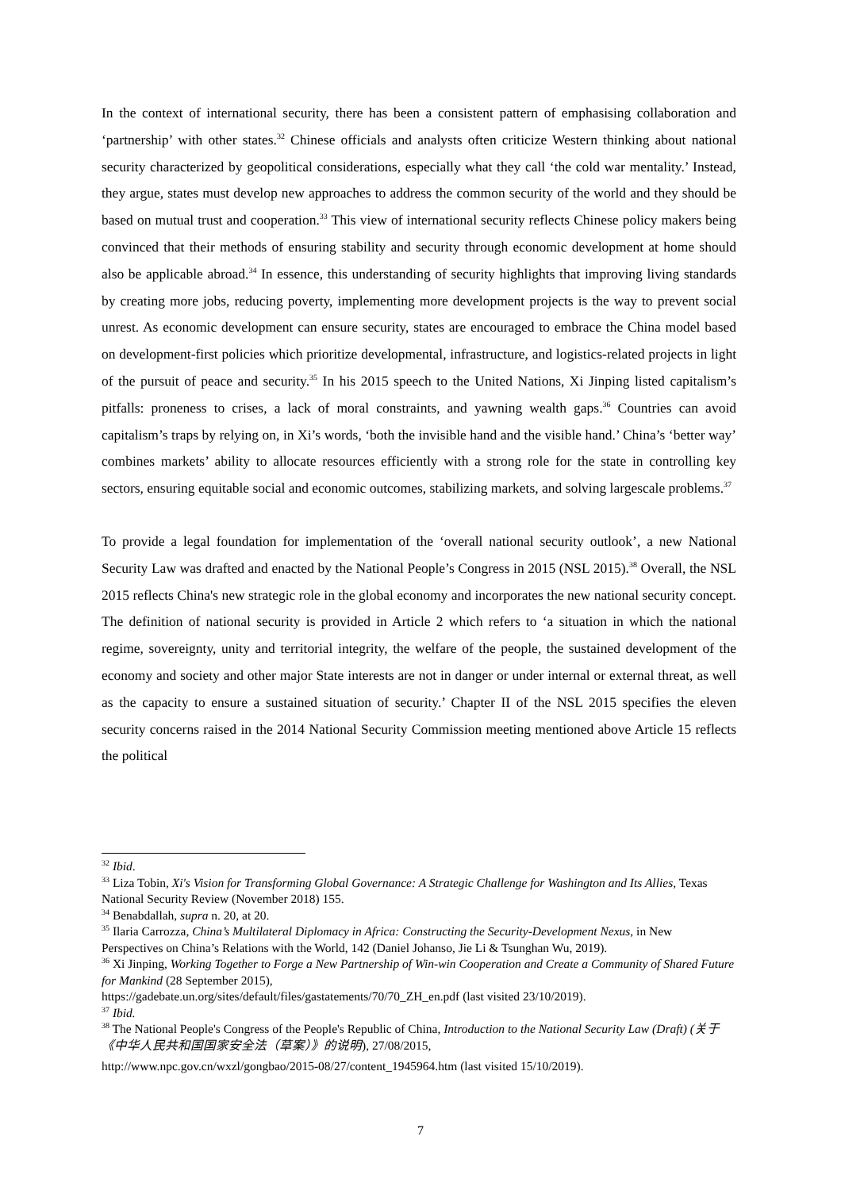In the context of international security, there has been a consistent pattern of emphasising collaboration and ‘partnership’ with other states.<sup>32</sup> Chinese officials and analysts often criticize Western thinking about national security characterized by geopolitical considerations, especially what they call ‘the cold war mentality.’ Instead, they argue, states must develop new approaches to address the common security of the world and they should be based on mutual trust and cooperation.<sup>33</sup> This view of international security reflects Chinese policy makers being convinced that their methods of ensuring stability and security through economic development at home should also be applicable abroad.<sup>34</sup> In essence, this understanding of security highlights that improving living standards by creating more jobs, reducing poverty, implementing more development projects is the way to prevent social unrest. As economic development can ensure security, states are encouraged to embrace the China model based on development-first policies which prioritize developmental, infrastructure, and logistics-related projects in light of the pursuit of peace and security.<sup>35</sup> In his 2015 speech to the United Nations, Xi Jinping listed capitalism’s pitfalls: proneness to crises, a lack of moral constraints, and yawning wealth gaps.<sup>36</sup> Countries can avoid capitalism’s traps by relying on, in Xi’s words, ‘both the invisible hand and the visible hand.’ China’s ‘better way’ combines markets’ ability to allocate resources efficiently with a strong role for the state in controlling key sectors, ensuring equitable social and economic outcomes, stabilizing markets, and solving largescale problems.<sup>37</sup>
To provide a legal foundation for implementation of the ‘overall national security outlook’, a new National Security Law was drafted and enacted by the National People’s Congress in 2015 (NSL 2015).<sup>38</sup> Overall, the NSL 2015 reflects China's new strategic role in the global economy and incorporates the new national security concept. The definition of national security is provided in Article 2 which refers to ‘a situation in which the national regime, sovereignty, unity and territorial integrity, the welfare of the people, the sustained development of the economy and society and other major State interests are not in danger or under internal or external threat, as well as the capacity to ensure a sustained situation of security.’ Chapter II of the NSL 2015 specifies the eleven security concerns raised in the 2014 National Security Commission meeting mentioned above Article 15 reflects the political
<sup>32</sup> Ibid.
<sup>33</sup> Liza Tobin, Xi's Vision for Transforming Global Governance: A Strategic Challenge for Washington and Its Allies, Texas National Security Review (November 2018) 155.
<sup>34</sup> Benabdallah, supra n. 20, at 20.
<sup>35</sup> Ilaria Carrozza, China’s Multilateral Diplomacy in Africa: Constructing the Security-Development Nexus, in New Perspectives on China’s Relations with the World, 142 (Daniel Johanso, Jie Li & Tsunghan Wu, 2019).
<sup>36</sup> Xi Jinping, Working Together to Forge a New Partnership of Win-win Cooperation and Create a Community of Shared Future for Mankind (28 September 2015),
https://gadebate.un.org/sites/default/files/gastatements/70/70_ZH_en.pdf (last visited 23/10/2019).
<sup>37</sup> Ibid.
<sup>38</sup> The National People's Congress of the People's Republic of China, Introduction to the National Security Law (Draft) (关于《中华人民共和国国家安全法（草案）》的说明), 27/08/2015,
http://www.npc.gov.cn/wxzl/gongbao/2015-08/27/content_1945964.htm (last visited 15/10/2019).
7